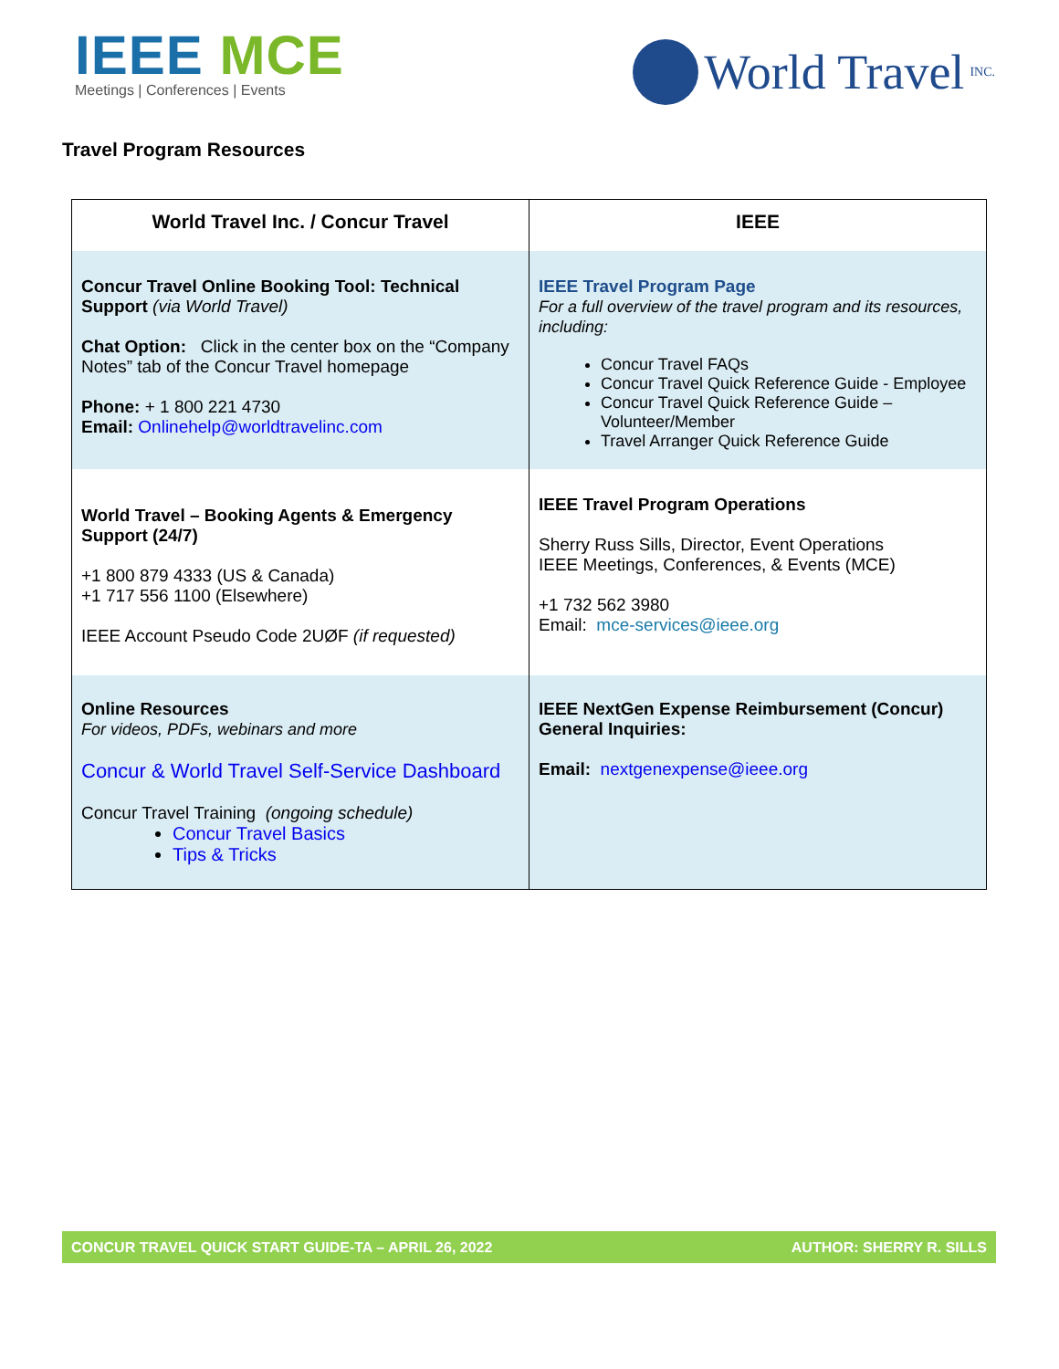IEEE MCE
Meetings | Conferences | Events
World Travel INC.
Travel Program Resources
| World Travel Inc. / Concur Travel | IEEE |
| --- | --- |
| Concur Travel Online Booking Tool: Technical Support (via World Travel) Chat Option: Click in the center box on the “Company Notes” tab of the Concur Travel homepage Phone: + 1 800 221 4730 Email: Onlinehelp@worldtravelinc.com | IEEE Travel Program Page For a full overview of the travel program and its resources, including: Concur Travel FAQs Concur Travel Quick Reference Guide - Employee Concur Travel Quick Reference Guide – Volunteer/Member Travel Arranger Quick Reference Guide |
| World Travel – Booking Agents & Emergency Support (24/7) +1 800 879 4333 (US & Canada) +1 717 556 1100 (Elsewhere) IEEE Account Pseudo Code 2UØF (if requested) | IEEE Travel Program Operations Sherry Russ Sills, Director, Event Operations IEEE Meetings, Conferences, & Events (MCE) +1 732 562 3980 Email: mce-services@ieee.org |
| Online Resources For videos, PDFs, webinars and more Concur & World Travel Self-Service Dashboard Concur Travel Training (ongoing schedule) Concur Travel Basics Tips & Tricks | IEEE NextGen Expense Reimbursement (Concur) General Inquiries: Email: nextgenexpense@ieee.org |
CONCUR TRAVEL QUICK START GUIDE-TA – APRIL 26, 2022 AUTHOR: SHERRY R. SILLS